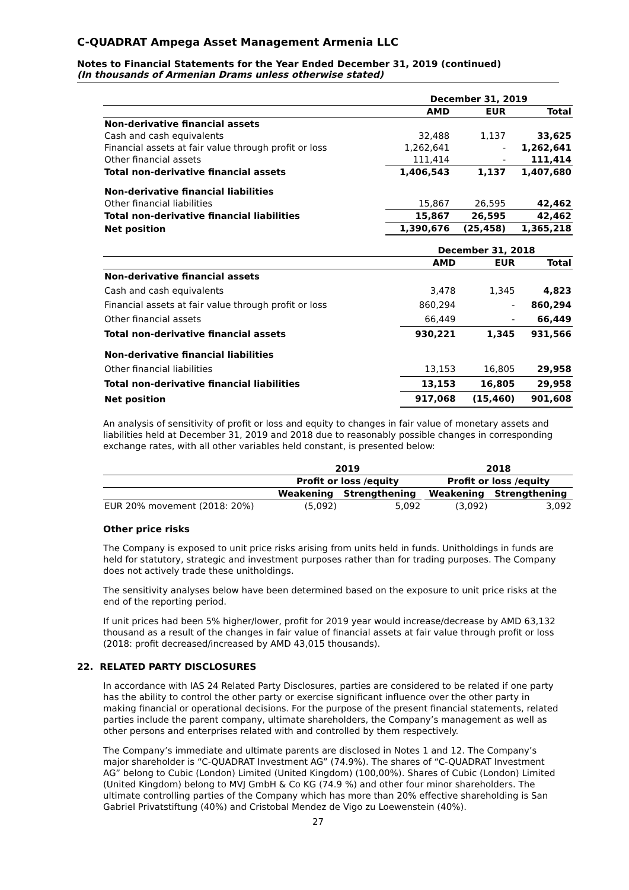C-QUADRAT Ampega Asset Management Armenia LLC
Notes to Financial Statements for the Year Ended December 31, 2019 (continued)
(In thousands of Armenian Drams unless otherwise stated)
| | December 31, 2019 | | |
| --- | --- | --- | --- |
| | AMD | EUR | Total |
| Non-derivative financial assets | | | |
| Cash and cash equivalents | 32,488 | 1,137 | 33,625 |
| Financial assets at fair value through profit or loss | 1,262,641 | - | 1,262,641 |
| Other financial assets | 111,414 | - | 111,414 |
| Total non-derivative financial assets | 1,406,543 | 1,137 | 1,407,680 |
| Non-derivative financial liabilities | | | |
| Other financial liabilities | 15,867 | 26,595 | 42,462 |
| Total non-derivative financial liabilities | 15,867 | 26,595 | 42,462 |
| Net position | 1,390,676 | (25,458) | 1,365,218 |
| | December 31, 2018 | | |
| --- | --- | --- | --- |
| | AMD | EUR | Total |
| Non-derivative financial assets | | | |
| Cash and cash equivalents | 3,478 | 1,345 | 4,823 |
| Financial assets at fair value through profit or loss | 860,294 | - | 860,294 |
| Other financial assets | 66,449 | - | 66,449 |
| Total non-derivative financial assets | 930,221 | 1,345 | 931,566 |
| Non-derivative financial liabilities | | | |
| Other financial liabilities | 13,153 | 16,805 | 29,958 |
| Total non-derivative financial liabilities | 13,153 | 16,805 | 29,958 |
| Net position | 917,068 | (15,460) | 901,608 |
An analysis of sensitivity of profit or loss and equity to changes in fair value of monetary assets and liabilities held at December 31, 2019 and 2018 due to reasonably possible changes in corresponding exchange rates, with all other variables held constant, is presented below:
| | 2019 | | | 2018 | |
| --- | --- | --- | --- | --- | --- |
| | Profit or loss /equity | | | Profit or loss /equity | |
| | Weakening | Strengthening | | Weakening | Strengthening |
| EUR 20% movement (2018: 20%) | (5,092) | 5,092 | | (3,092) | 3,092 |
Other price risks
The Company is exposed to unit price risks arising from units held in funds. Unitholdings in funds are held for statutory, strategic and investment purposes rather than for trading purposes. The Company does not actively trade these unitholdings.
The sensitivity analyses below have been determined based on the exposure to unit price risks at the end of the reporting period.
If unit prices had been 5% higher/lower, profit for 2019 year would increase/decrease by AMD 63,132 thousand as a result of the changes in fair value of financial assets at fair value through profit or loss (2018: profit decreased/increased by AMD 43,015 thousands).
22. RELATED PARTY DISCLOSURES
In accordance with IAS 24 Related Party Disclosures, parties are considered to be related if one party has the ability to control the other party or exercise significant influence over the other party in making financial or operational decisions. For the purpose of the present financial statements, related parties include the parent company, ultimate shareholders, the Company’s management as well as other persons and enterprises related with and controlled by them respectively.
The Company’s immediate and ultimate parents are disclosed in Notes 1 and 12. The Company’s major shareholder is “C-QUADRAT Investment AG” (74.9%). The shares of “C-QUADRAT Investment AG” belong to Cubic (London) Limited (United Kingdom) (100,00%). Shares of Cubic (London) Limited (United Kingdom) belong to MVJ GmbH & Co KG (74.9 %) and other four minor shareholders. The ultimate controlling parties of the Company which has more than 20% effective shareholding is San Gabriel Privatstiftung (40%) and Cristobal Mendez de Vigo zu Loewenstein (40%).
27